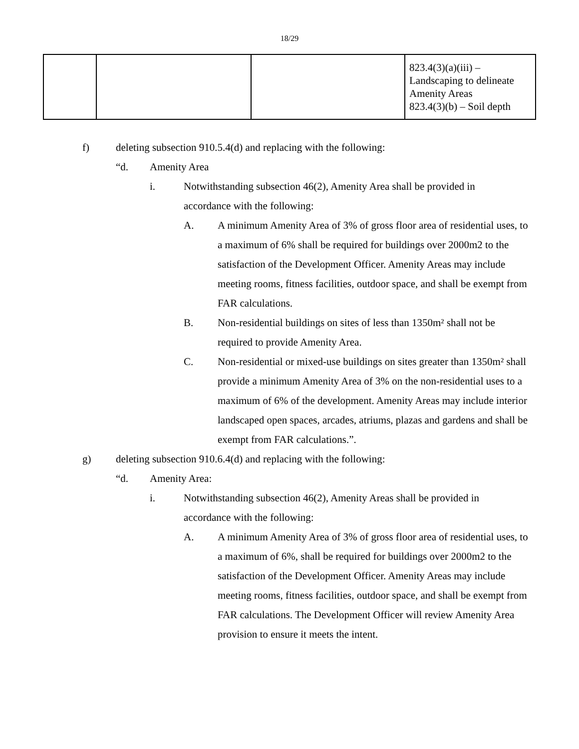18/29
| | | | 823.4(3)(a)(iii) – Landscaping to delineate Amenity Areas 823.4(3)(b) – Soil depth |
f) deleting subsection 910.5.4(d) and replacing with the following:
“d. Amenity Area
i. Notwithstanding subsection 46(2), Amenity Area shall be provided in accordance with the following:
A. A minimum Amenity Area of 3% of gross floor area of residential uses, to a maximum of 6% shall be required for buildings over 2000m2 to the satisfaction of the Development Officer. Amenity Areas may include meeting rooms, fitness facilities, outdoor space, and shall be exempt from FAR calculations.
B. Non-residential buildings on sites of less than 1350m² shall not be required to provide Amenity Area.
C. Non-residential or mixed-use buildings on sites greater than 1350m² shall provide a minimum Amenity Area of 3% on the non-residential uses to a maximum of 6% of the development. Amenity Areas may include interior landscaped open spaces, arcades, atriums, plazas and gardens and shall be exempt from FAR calculations.”.
g) deleting subsection 910.6.4(d) and replacing with the following:
“d. Amenity Area:
i. Notwithstanding subsection 46(2), Amenity Areas shall be provided in accordance with the following:
A. A minimum Amenity Area of 3% of gross floor area of residential uses, to a maximum of 6%, shall be required for buildings over 2000m2 to the satisfaction of the Development Officer. Amenity Areas may include meeting rooms, fitness facilities, outdoor space, and shall be exempt from FAR calculations. The Development Officer will review Amenity Area provision to ensure it meets the intent.